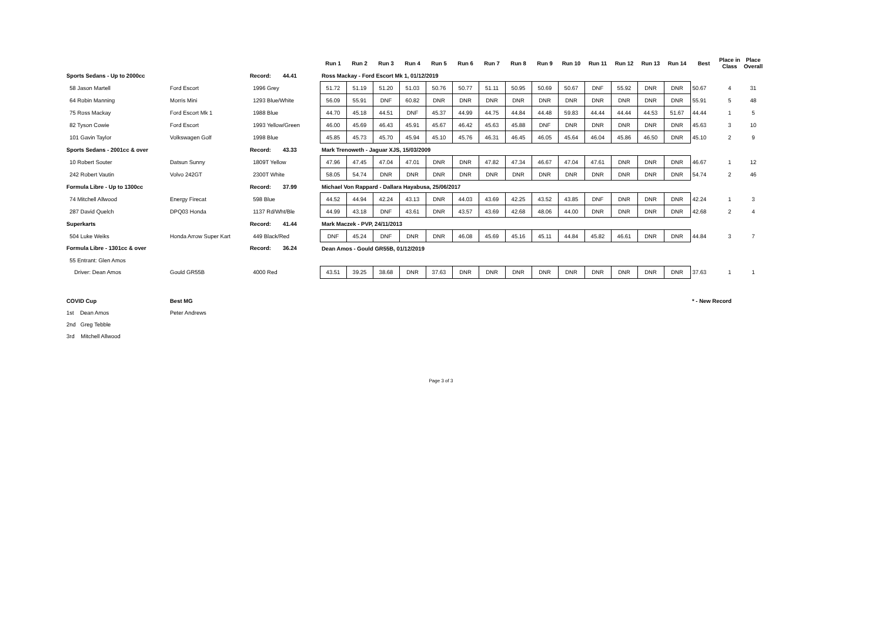| | | | | Run 1 | Run 2 | Run 3 | Run 4 | Run 5 | Run 6 | Run 7 | Run 8 | Run 9 | Run 10 | Run 11 | Run 12 | Run 13 | Run 14 | Best | Place in Class | Place Overall |
| --- | --- | --- | --- | --- | --- | --- | --- | --- | --- | --- | --- | --- | --- | --- | --- | --- | --- | --- | --- | --- |
| Sports Sedans - Up to 2000cc | | Record: | 44.41 | Ross Mackay - Ford Escort Mk 1, 01/12/2019 | | | | | | | | | | | | | | | | |
| 58 Jason Martell | Ford Escort | 1996 Grey | | 51.72 | 51.19 | 51.20 | 51.03 | 50.76 | 50.77 | 51.11 | 50.95 | 50.69 | 50.67 | DNF | 55.92 | DNR | DNR | 50.67 | 4 | 31 |
| 64 Robin Manning | Morris Mini | 1293 Blue/White | | 56.09 | 55.91 | DNF | 60.82 | DNR | DNR | DNR | DNR | DNR | DNR | DNR | DNR | DNR | DNR | 55.91 | 5 | 48 |
| 75 Ross Mackay | Ford Escort Mk 1 | 1988 Blue | | 44.70 | 45.18 | 44.51 | DNF | 45.37 | 44.99 | 44.75 | 44.84 | 44.48 | 59.83 | 44.44 | 44.44 | 44.53 | 51.67 | 44.44 | 1 | 5 |
| 82 Tyson Cowie | Ford Escort | 1993 Yellow/Green | | 46.00 | 45.69 | 46.43 | 45.91 | 45.67 | 46.42 | 45.63 | 45.88 | DNF | DNR | DNR | DNR | DNR | DNR | 45.63 | 3 | 10 |
| 101 Gavin Taylor | Volkswagen Golf | 1998 Blue | | 45.85 | 45.73 | 45.70 | 45.94 | 45.10 | 45.76 | 46.31 | 46.45 | 46.05 | 45.64 | 46.04 | 45.86 | 46.50 | DNR | 45.10 | 2 | 9 |
| Sports Sedans - 2001cc & over | | Record: | 43.33 | Mark Trenoweth - Jaguar XJS, 15/03/2009 | | | | | | | | | | | | | | | | |
| 10 Robert Souter | Datsun Sunny | 1809T Yellow | | 47.96 | 47.45 | 47.04 | 47.01 | DNR | DNR | 47.82 | 47.34 | 46.67 | 47.04 | 47.61 | DNR | DNR | DNR | 46.67 | 1 | 12 |
| 242 Robert Vautin | Volvo 242GT | 2300T White | | 58.05 | 54.74 | DNR | DNR | DNR | DNR | DNR | DNR | DNR | DNR | DNR | DNR | DNR | DNR | 54.74 | 2 | 46 |
| Formula Libre - Up to 1300cc | | Record: | 37.99 | Michael Von Rappard - Dallara Hayabusa, 25/06/2017 | | | | | | | | | | | | | | | | |
| 74 Mitchell Allwood | Energy Firecat | 598 Blue | | 44.52 | 44.94 | 42.24 | 43.13 | DNR | 44.03 | 43.69 | 42.25 | 43.52 | 43.85 | DNF | DNR | DNR | DNR | 42.24 | 1 | 3 |
| 287 David Quelch | DPQ03 Honda | 1137 Rd/Wht/Ble | | 44.99 | 43.18 | DNF | 43.61 | DNR | 43.57 | 43.69 | 42.68 | 48.06 | 44.00 | DNR | DNR | DNR | DNR | 42.68 | 2 | 4 |
| Superkarts | | Record: | 41.44 | Mark Maczek - PVP, 24/11/2013 | | | | | | | | | | | | | | | | |
| 504 Luke Weiks | Honda Arrow Super Kart | 449 Black/Red | | DNF | 45.24 | DNF | DNR | DNR | 46.08 | 45.69 | 45.16 | 45.11 | 44.84 | 45.82 | 46.61 | DNR | DNR | 44.84 | 3 | 7 |
| Formula Libre - 1301cc & over | | Record: | 36.24 | Dean Amos - Gould GR55B, 01/12/2019 | | | | | | | | | | | | | | | | |
| 55 Entrant: Glen Amos | | | | | | | | | | | | | | | | | | | | |
| Driver: Dean Amos | Gould GR55B | 4000 Red | | 43.51 | 39.25 | 38.68 | DNR | 37.63 | DNR | DNR | DNR | DNR | DNR | DNR | DNR | DNR | DNR | 37.63 | 1 | 1 |
| COVID Cup | Best MG | | | | | | | | | | | | | | | | | * - New Record | | |
| 1st Dean Amos | Peter Andrews | | | | | | | | | | | | | | | | | | | |
| 2nd Greg Tebble | | | | | | | | | | | | | | | | | | | | |
| 3rd Mitchell Allwood | | | | | | | | | | | | | | | | | | | | |
Page 3 of 3